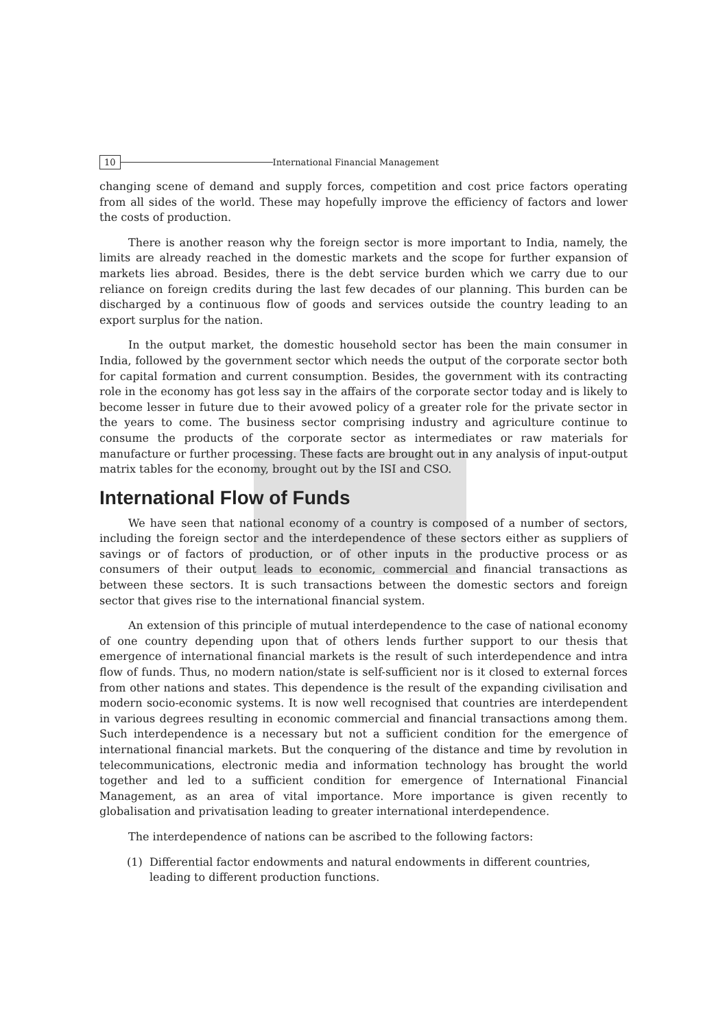10 International Financial Management
changing scene of demand and supply forces, competition and cost price factors operating from all sides of the world. These may hopefully improve the efficiency of factors and lower the costs of production.
There is another reason why the foreign sector is more important to India, namely, the limits are already reached in the domestic markets and the scope for further expansion of markets lies abroad. Besides, there is the debt service burden which we carry due to our reliance on foreign credits during the last few decades of our planning. This burden can be discharged by a continuous flow of goods and services outside the country leading to an export surplus for the nation.
In the output market, the domestic household sector has been the main consumer in India, followed by the government sector which needs the output of the corporate sector both for capital formation and current consumption. Besides, the government with its contracting role in the economy has got less say in the affairs of the corporate sector today and is likely to become lesser in future due to their avowed policy of a greater role for the private sector in the years to come. The business sector comprising industry and agriculture continue to consume the products of the corporate sector as intermediates or raw materials for manufacture or further processing. These facts are brought out in any analysis of input-output matrix tables for the economy, brought out by the ISI and CSO.
International Flow of Funds
We have seen that national economy of a country is composed of a number of sectors, including the foreign sector and the interdependence of these sectors either as suppliers of savings or of factors of production, or of other inputs in the productive process or as consumers of their output leads to economic, commercial and financial transactions as between these sectors. It is such transactions between the domestic sectors and foreign sector that gives rise to the international financial system.
An extension of this principle of mutual interdependence to the case of national economy of one country depending upon that of others lends further support to our thesis that emergence of international financial markets is the result of such interdependence and intra flow of funds. Thus, no modern nation/state is self-sufficient nor is it closed to external forces from other nations and states. This dependence is the result of the expanding civilisation and modern socio-economic systems. It is now well recognised that countries are interdependent in various degrees resulting in economic commercial and financial transactions among them. Such interdependence is a necessary but not a sufficient condition for the emergence of international financial markets. But the conquering of the distance and time by revolution in telecommunications, electronic media and information technology has brought the world together and led to a sufficient condition for emergence of International Financial Management, as an area of vital importance. More importance is given recently to globalisation and privatisation leading to greater international interdependence.
The interdependence of nations can be ascribed to the following factors:
(1) Differential factor endowments and natural endowments in different countries, leading to different production functions.